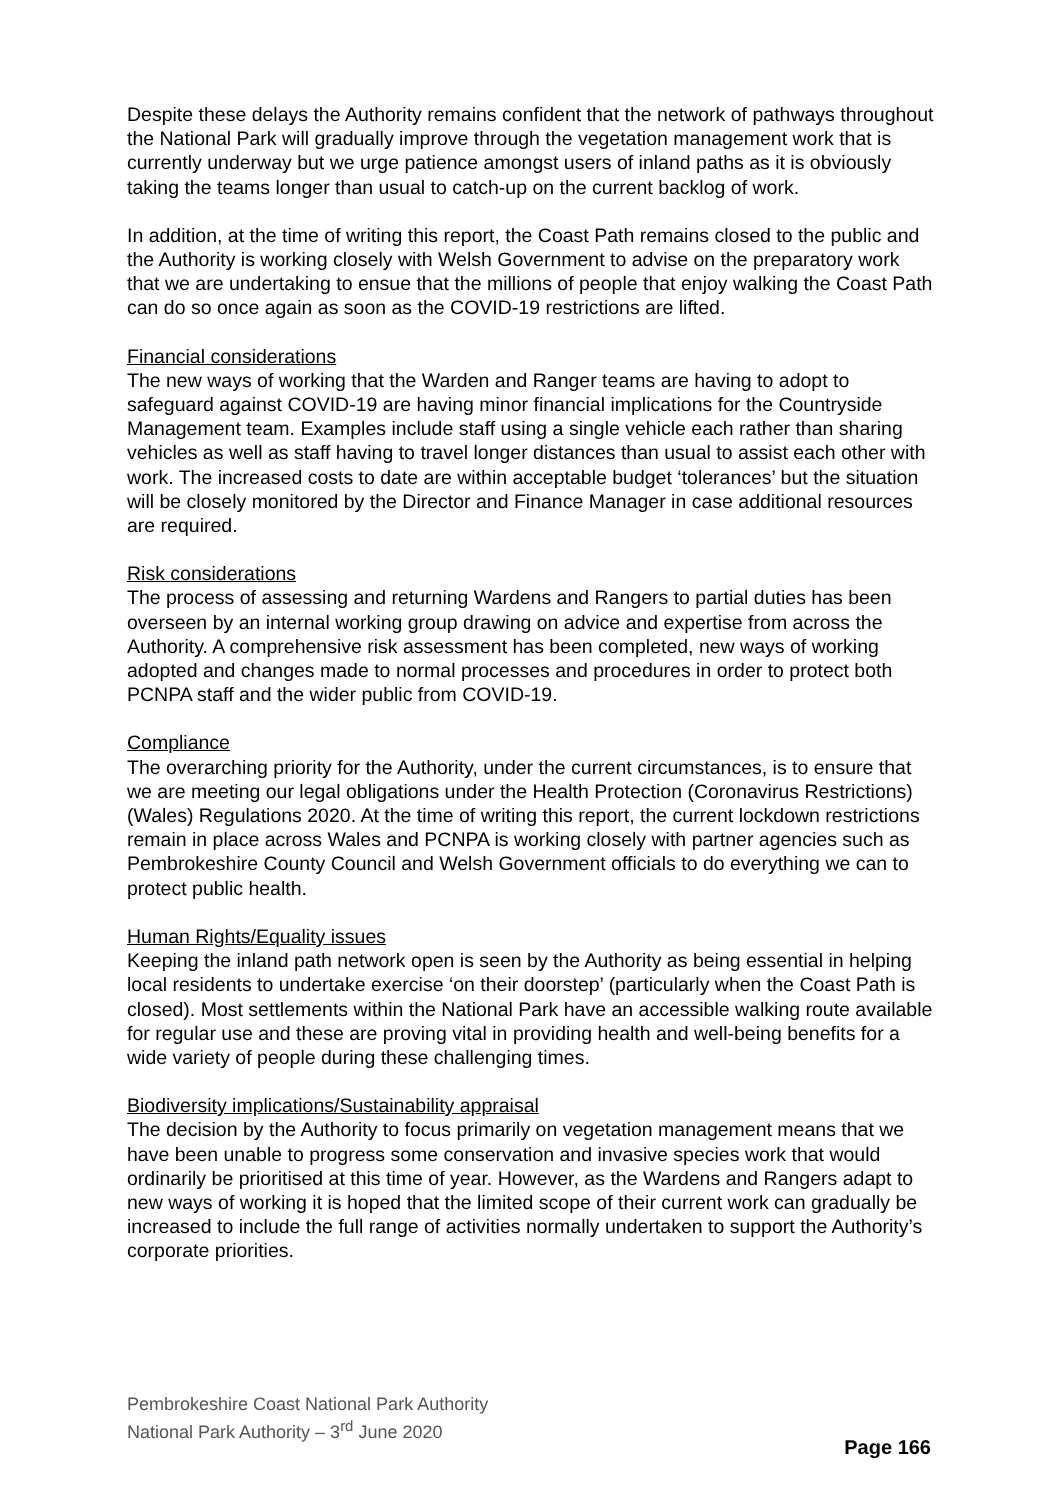Despite these delays the Authority remains confident that the network of pathways throughout the National Park will gradually improve through the vegetation management work that is currently underway but we urge patience amongst users of inland paths as it is obviously taking the teams longer than usual to catch-up on the current backlog of work.
In addition, at the time of writing this report, the Coast Path remains closed to the public and the Authority is working closely with Welsh Government to advise on the preparatory work that we are undertaking to ensue that the millions of people that enjoy walking the Coast Path can do so once again as soon as the COVID-19 restrictions are lifted.
Financial considerations
The new ways of working that the Warden and Ranger teams are having to adopt to safeguard against COVID-19 are having minor financial implications for the Countryside Management team. Examples include staff using a single vehicle each rather than sharing vehicles as well as staff having to travel longer distances than usual to assist each other with work. The increased costs to date are within acceptable budget ‘tolerances’ but the situation will be closely monitored by the Director and Finance Manager in case additional resources are required.
Risk considerations
The process of assessing and returning Wardens and Rangers to partial duties has been overseen by an internal working group drawing on advice and expertise from across the Authority. A comprehensive risk assessment has been completed, new ways of working adopted and changes made to normal processes and procedures in order to protect both PCNPA staff and the wider public from COVID-19.
Compliance
The overarching priority for the Authority, under the current circumstances, is to ensure that we are meeting our legal obligations under the Health Protection (Coronavirus Restrictions) (Wales) Regulations 2020. At the time of writing this report, the current lockdown restrictions remain in place across Wales and PCNPA is working closely with partner agencies such as Pembrokeshire County Council and Welsh Government officials to do everything we can to protect public health.
Human Rights/Equality issues
Keeping the inland path network open is seen by the Authority as being essential in helping local residents to undertake exercise ‘on their doorstep’ (particularly when the Coast Path is closed). Most settlements within the National Park have an accessible walking route available for regular use and these are proving vital in providing health and well-being benefits for a wide variety of people during these challenging times.
Biodiversity implications/Sustainability appraisal
The decision by the Authority to focus primarily on vegetation management means that we have been unable to progress some conservation and invasive species work that would ordinarily be prioritised at this time of year. However, as the Wardens and Rangers adapt to new ways of working it is hoped that the limited scope of their current work can gradually be increased to include the full range of activities normally undertaken to support the Authority’s corporate priorities.
Pembrokeshire Coast National Park Authority
National Park Authority – 3<sup>rd</sup> June 2020
Page 166